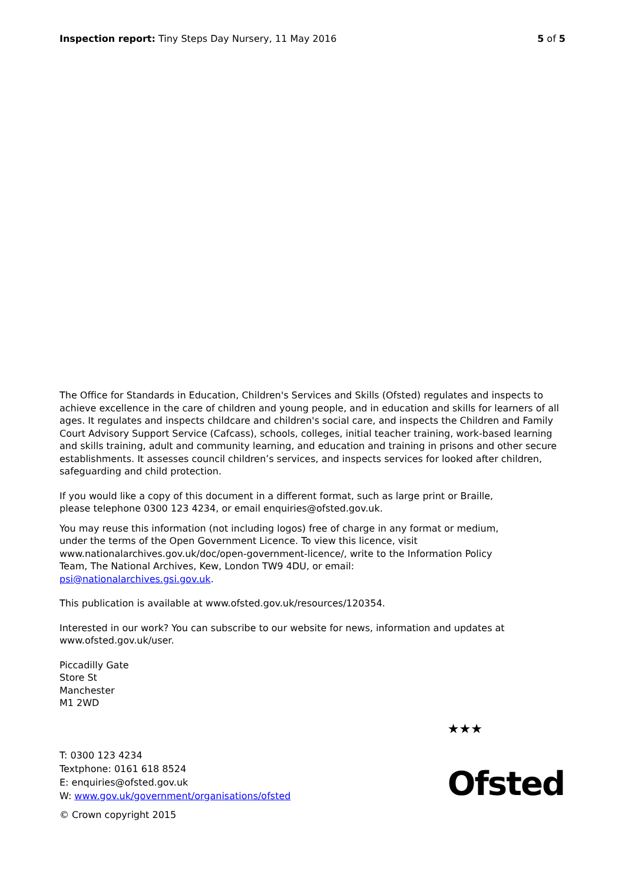Inspection report: Tiny Steps Day Nursery, 11 May 2016
5 of 5
The Office for Standards in Education, Children's Services and Skills (Ofsted) regulates and inspects to achieve excellence in the care of children and young people, and in education and skills for learners of all ages. It regulates and inspects childcare and children's social care, and inspects the Children and Family Court Advisory Support Service (Cafcass), schools, colleges, initial teacher training, work-based learning and skills training, adult and community learning, and education and training in prisons and other secure establishments. It assesses council children’s services, and inspects services for looked after children, safeguarding and child protection.
If you would like a copy of this document in a different format, such as large print or Braille,
please telephone 0300 123 4234, or email enquiries@ofsted.gov.uk.
You may reuse this information (not including logos) free of charge in any format or medium,
under the terms of the Open Government Licence. To view this licence, visit
www.nationalarchives.gov.uk/doc/open-government-licence/, write to the Information Policy
Team, The National Archives, Kew, London TW9 4DU, or email:
psi@nationalarchives.gsi.gov.uk.
This publication is available at www.ofsted.gov.uk/resources/120354.
Interested in our work? You can subscribe to our website for news, information and updates at
www.ofsted.gov.uk/user.
Piccadilly Gate
Store St
Manchester
M1 2WD
T: 0300 123 4234
Textphone: 0161 618 8524
E: enquiries@ofsted.gov.uk
W: www.gov.uk/government/organisations/ofsted
★★★
Ofsted
© Crown copyright 2015